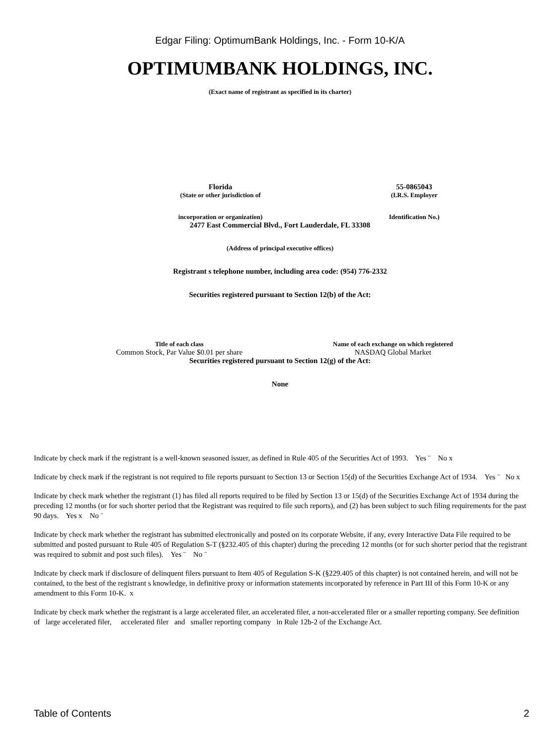Edgar Filing: OptimumBank Holdings, Inc. - Form 10-K/A
OPTIMUMBANK HOLDINGS, INC.
(Exact name of registrant as specified in its charter)
| Florida | 55-0865043 |
| (State or other jurisdiction of | (I.R.S. Employer |
| incorporation or organization) | Identification No.) |
2477 East Commercial Blvd., Fort Lauderdale, FL 33308
(Address of principal executive offices)
Registrant s telephone number, including area code: (954) 776-2332
Securities registered pursuant to Section 12(b) of the Act:
| Title of each class | Name of each exchange on which registered |
| Common Stock, Par Value $0.01 per share | NASDAQ Global Market |
Securities registered pursuant to Section 12(g) of the Act:
None
Indicate by check mark if the registrant is a well-known seasoned issuer, as defined in Rule 405 of the Securities Act of 1993. Yes ¨ No x
Indicate by check mark if the registrant is not required to file reports pursuant to Section 13 or Section 15(d) of the Securities Exchange Act of 1934. Yes ¨ No x
Indicate by check mark whether the registrant (1) has filed all reports required to be filed by Section 13 or 15(d) of the Securities Exchange Act of 1934 during the preceding 12 months (or for such shorter period that the Registrant was required to file such reports), and (2) has been subject to such filing requirements for the past 90 days. Yes x No ¨
Indicate by check mark whether the registrant has submitted electronically and posted on its corporate Website, if any, every Interactive Data File required to be submitted and posted pursuant to Rule 405 of Regulation S-T (§232.405 of this chapter) during the preceding 12 months (or for such shorter period that the registrant was required to submit and post such files). Yes ¨ No ¨
Indicate by check mark if disclosure of delinquent filers pursuant to Item 405 of Regulation S-K (§229.405 of this chapter) is not contained herein, and will not be contained, to the best of the registrant s knowledge, in definitive proxy or information statements incorporated by reference in Part III of this Form 10-K or any amendment to this Form 10-K. x
Indicate by check mark whether the registrant is a large accelerated filer, an accelerated filer, a non-accelerated filer or a smaller reporting company. See definition of large accelerated filer, accelerated filer and smaller reporting company in Rule 12b-2 of the Exchange Act.
Table of Contents 2